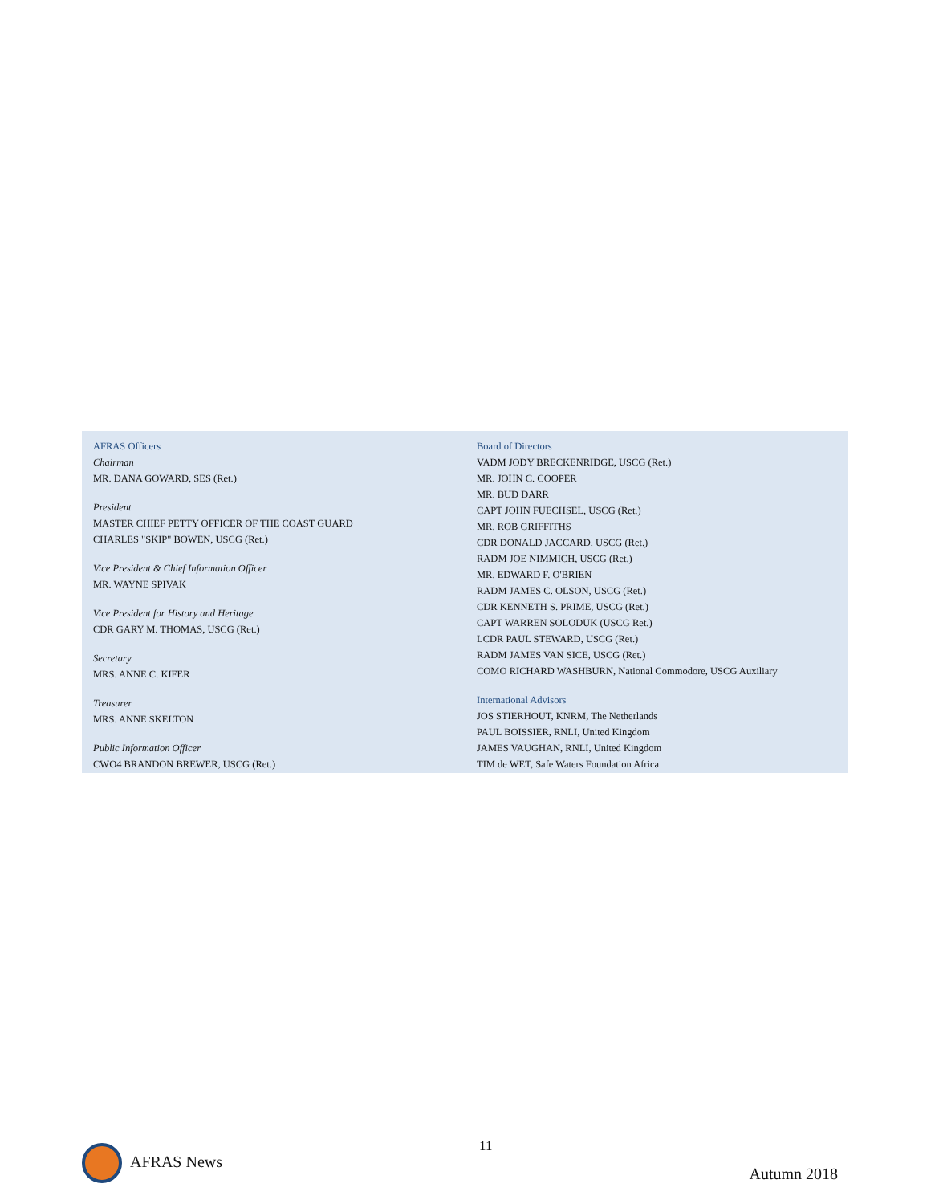AFRAS Officers
Chairman
MR. DANA GOWARD, SES (Ret.)
President
MASTER CHIEF PETTY OFFICER OF THE COAST GUARD
CHARLES "SKIP" BOWEN, USCG (Ret.)
Vice President & Chief Information Officer
MR. WAYNE SPIVAK
Vice President for History and Heritage
CDR GARY M. THOMAS, USCG (Ret.)
Secretary
MRS. ANNE C. KIFER
Treasurer
MRS. ANNE SKELTON
Public Information Officer
CWO4 BRANDON BREWER, USCG (Ret.)
Board of Directors
VADM JODY BRECKENRIDGE, USCG (Ret.)
MR. JOHN C. COOPER
MR. BUD DARR
CAPT JOHN FUECHSEL, USCG (Ret.)
MR. ROB GRIFFITHS
CDR DONALD JACCARD, USCG (Ret.)
RADM JOE NIMMICH, USCG (Ret.)
MR. EDWARD F. O'BRIEN
RADM JAMES C. OLSON, USCG (Ret.)
CDR KENNETH S. PRIME, USCG (Ret.)
CAPT WARREN SOLODUK (USCG Ret.)
LCDR PAUL STEWARD, USCG (Ret.)
RADM JAMES VAN SICE, USCG (Ret.)
COMO RICHARD WASHBURN, National Commodore, USCG Auxiliary
International Advisors
JOS STIERHOUT, KNRM, The Netherlands
PAUL BOISSIER, RNLI, United Kingdom
JAMES VAUGHAN, RNLI, United Kingdom
TIM de WET, Safe Waters Foundation Africa
AFRAS News
11
Autumn 2018